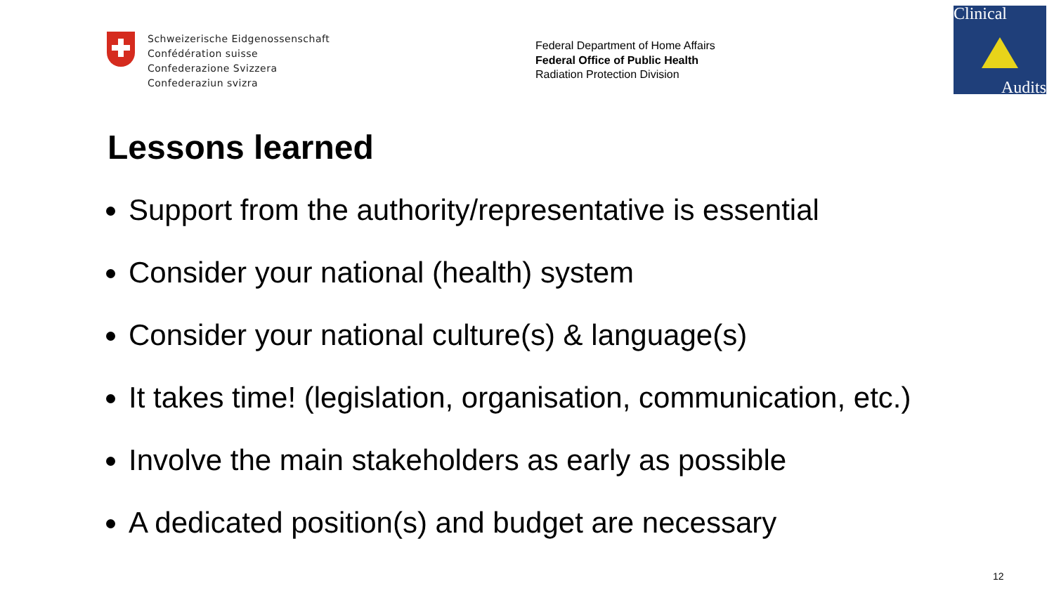Schweizerische Eidgenossenschaft
Confédération suisse
Confederazione Svizzera
Confederaziun svizra
Federal Department of Home Affairs
Federal Office of Public Health
Radiation Protection Division
Clinical
Audits
Lessons learned
Support from the authority/representative is essential
Consider your national (health) system
Consider your national culture(s) & language(s)
It takes time! (legislation, organisation, communication, etc.)
Involve the main stakeholders as early as possible
A dedicated position(s) and budget are necessary
12